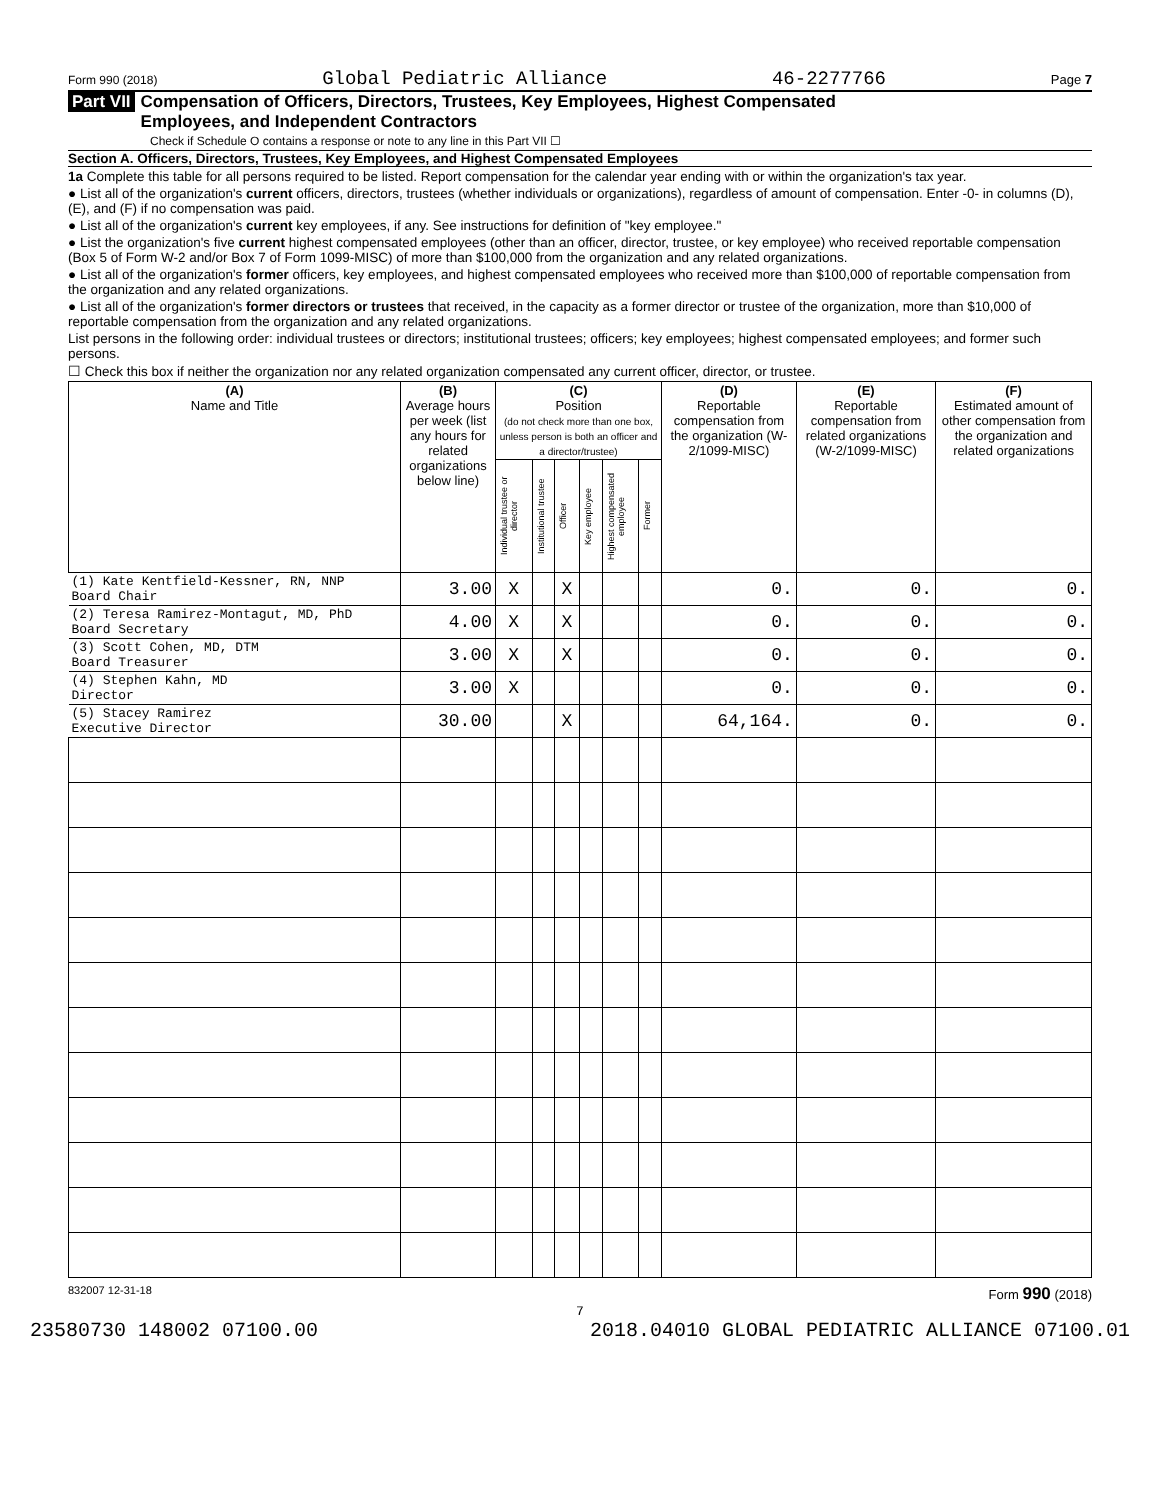Form 990 (2018) Global Pediatric Alliance 46-2277766 Page 7
Part VII Compensation of Officers, Directors, Trustees, Key Employees, Highest Compensated
Employees, and Independent Contractors
Check if Schedule O contains a response or note to any line in this Part VII ☐
Section A. Officers, Directors, Trustees, Key Employees, and Highest Compensated Employees
1a Complete this table for all persons required to be listed. Report compensation for the calendar year ending with or within the organization's tax year.
● List all of the organization's current officers, directors, trustees (whether individuals or organizations), regardless of amount of compensation. Enter -0- in columns (D), (E), and (F) if no compensation was paid.
● List all of the organization's current key employees, if any. See instructions for definition of "key employee."
● List the organization's five current highest compensated employees (other than an officer, director, trustee, or key employee) who received reportable compensation (Box 5 of Form W-2 and/or Box 7 of Form 1099-MISC) of more than $100,000 from the organization and any related organizations.
● List all of the organization's former officers, key employees, and highest compensated employees who received more than $100,000 of reportable compensation from the organization and any related organizations.
● List all of the organization's former directors or trustees that received, in the capacity as a former director or trustee of the organization, more than $10,000 of reportable compensation from the organization and any related organizations.
List persons in the following order: individual trustees or directors; institutional trustees; officers; key employees; highest compensated employees; and former such persons.
☐ Check this box if neither the organization nor any related organization compensated any current officer, director, or trustee.
| (A) Name and Title | (B) Average hours per week (list any hours for related organizations below line) | (C) Position (do not check more than one box, unless person is both an officer and a director/trustee) | | | | | | (D) Reportable compensation from the organization (W-2/1099-MISC) | (E) Reportable compensation from related organizations (W-2/1099-MISC) | (F) Estimated amount of other compensation from the organization and related organizations |
| --- | --- | --- | --- | --- | --- | --- | --- | --- | --- | --- |
| | | Individual trustee or director | Institutional trustee | Officer | Key employee | Highest compensated employee | Former | | | |
| (1) Kate Kentfield-Kessner, RN, NNP Board Chair | 3.00 | X | | X | | | | 0. | 0. | 0. |
| (2) Teresa Ramirez-Montagut, MD, PhD Board Secretary | 4.00 | X | | X | | | | 0. | 0. | 0. |
| (3) Scott Cohen, MD, DTM Board Treasurer | 3.00 | X | | X | | | | 0. | 0. | 0. |
| (4) Stephen Kahn, MD Director | 3.00 | X | | | | | | 0. | 0. | 0. |
| (5) Stacey Ramirez Executive Director | 30.00 | | | X | | | | 64,164. | 0. | 0. |
832007 12-31-18 Form 990 (2018)
7
23580730 148002 07100.00 2018.04010 GLOBAL PEDIATRIC ALLIANCE 07100.01